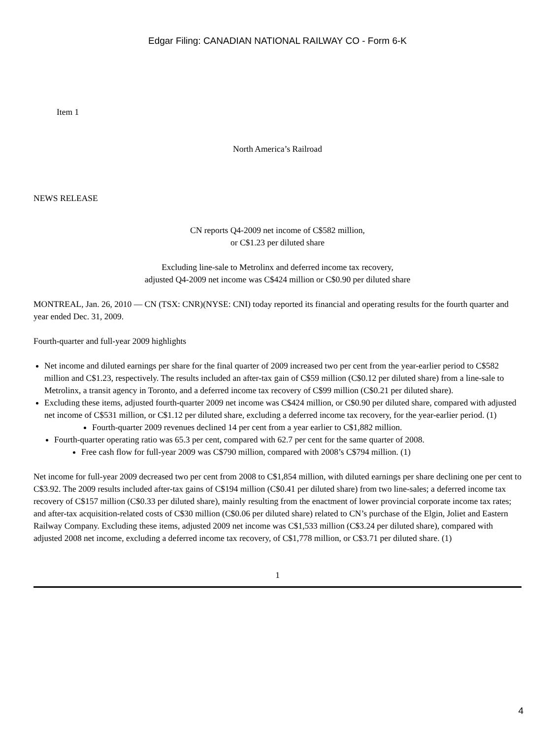Edgar Filing: CANADIAN NATIONAL RAILWAY CO - Form 6-K
Item 1
North America’s Railroad
NEWS RELEASE
CN reports Q4-2009 net income of C$582 million,
or C$1.23 per diluted share
Excluding line-sale to Metrolinx and deferred income tax recovery,
adjusted Q4-2009 net income was C$424 million or C$0.90 per diluted share
MONTREAL, Jan. 26, 2010 — CN (TSX: CNR)(NYSE: CNI) today reported its financial and operating results for the fourth quarter and year ended Dec. 31, 2009.
Fourth-quarter and full-year 2009 highlights
Net income and diluted earnings per share for the final quarter of 2009 increased two per cent from the year-earlier period to C$582 million and C$1.23, respectively. The results included an after-tax gain of C$59 million (C$0.12 per diluted share) from a line-sale to Metrolinx, a transit agency in Toronto, and a deferred income tax recovery of C$99 million (C$0.21 per diluted share).
Excluding these items, adjusted fourth-quarter 2009 net income was C$424 million, or C$0.90 per diluted share, compared with adjusted net income of C$531 million, or C$1.12 per diluted share, excluding a deferred income tax recovery, for the year-earlier period. (1)
Fourth-quarter 2009 revenues declined 14 per cent from a year earlier to C$1,882 million.
Fourth-quarter operating ratio was 65.3 per cent, compared with 62.7 per cent for the same quarter of 2008.
Free cash flow for full-year 2009 was C$790 million, compared with 2008’s C$794 million. (1)
Net income for full-year 2009 decreased two per cent from 2008 to C$1,854 million, with diluted earnings per share declining one per cent to C$3.92. The 2009 results included after-tax gains of C$194 million (C$0.41 per diluted share) from two line-sales; a deferred income tax recovery of C$157 million (C$0.33 per diluted share), mainly resulting from the enactment of lower provincial corporate income tax rates; and after-tax acquisition-related costs of C$30 million (C$0.06 per diluted share) related to CN’s purchase of the Elgin, Joliet and Eastern Railway Company. Excluding these items, adjusted 2009 net income was C$1,533 million (C$3.24 per diluted share), compared with adjusted 2008 net income, excluding a deferred income tax recovery, of C$1,778 million, or C$3.71 per diluted share. (1)
1
4